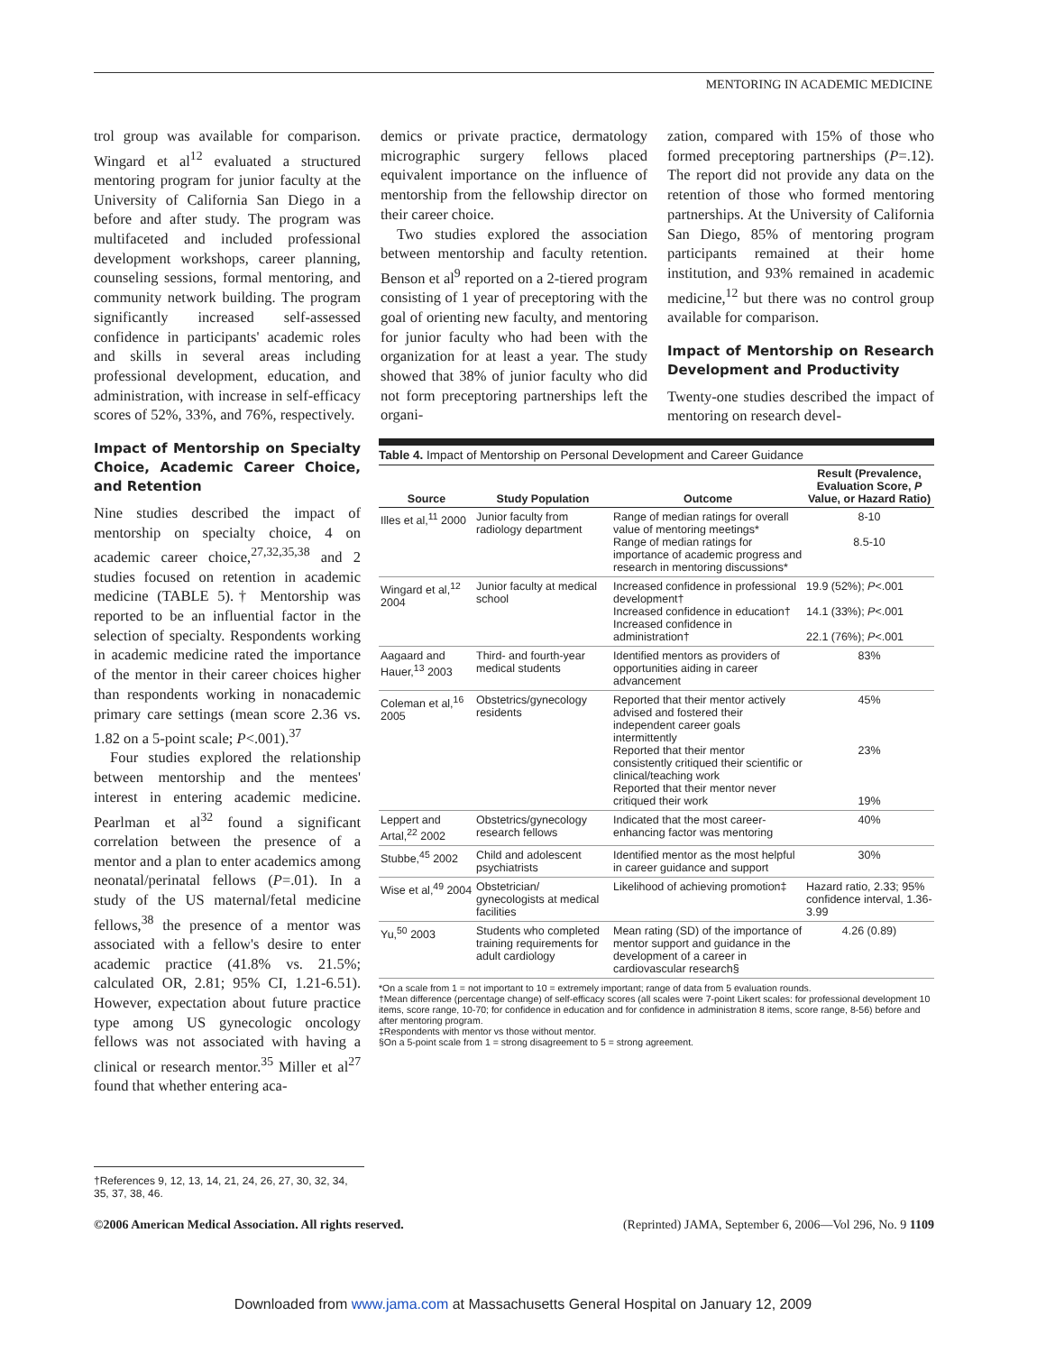MENTORING IN ACADEMIC MEDICINE
trol group was available for comparison. Wingard et al<sup>12</sup> evaluated a structured mentoring program for junior faculty at the University of California San Diego in a before and after study. The program was multifaceted and included professional development workshops, career planning, counseling sessions, formal mentoring, and community network building. The program significantly increased self-assessed confidence in participants' academic roles and skills in several areas including professional development, education, and administration, with increase in self-efficacy scores of 52%, 33%, and 76%, respectively.
Impact of Mentorship on Specialty Choice, Academic Career Choice, and Retention
Nine studies described the impact of mentorship on specialty choice, 4 on academic career choice,<sup>27,32,35,38</sup> and 2 studies focused on retention in academic medicine (TABLE 5).† Mentorship was reported to be an influential factor in the selection of specialty. Respondents working in academic medicine rated the importance of the mentor in their career choices higher than respondents working in nonacademic primary care settings (mean score 2.36 vs. 1.82 on a 5-point scale; P<.001).<sup>37</sup>
Four studies explored the relationship between mentorship and the mentees' interest in entering academic medicine. Pearlman et al<sup>32</sup> found a significant correlation between the presence of a mentor and a plan to enter academics among neonatal/perinatal fellows (P=.01). In a study of the US maternal/fetal medicine fellows,<sup>38</sup> the presence of a mentor was associated with a fellow's desire to enter academic practice (41.8% vs. 21.5%; calculated OR, 2.81; 95% CI, 1.21-6.51). However, expectation about future practice type among US gynecologic oncology fellows was not associated with having a clinical or research mentor.<sup>35</sup> Miller et al<sup>27</sup> found that whether entering aca-
demics or private practice, dermatology micrographic surgery fellows placed equivalent importance on the influence of mentorship from the fellowship director on their career choice.
Two studies explored the association between mentorship and faculty retention. Benson et al<sup>9</sup> reported on a 2-tiered program consisting of 1 year of preceptoring with the goal of orienting new faculty, and mentoring for junior faculty who had been with the organization for at least a year. The study showed that 38% of junior faculty who did not form preceptoring partnerships left the organi-
zation, compared with 15% of those who formed preceptoring partnerships (P=.12). The report did not provide any data on the retention of those who formed mentoring partnerships. At the University of California San Diego, 85% of mentoring program participants remained at their home institution, and 93% remained in academic medicine,<sup>12</sup> but there was no control group available for comparison.
Impact of Mentorship on Research Development and Productivity
Twenty-one studies described the impact of mentoring on research devel-
Table 4. Impact of Mentorship on Personal Development and Career Guidance
| Source | Study Population | Outcome | Result (Prevalence, Evaluation Score, P Value, or Hazard Ratio) |
| --- | --- | --- | --- |
| Illes et al,<sup>11</sup> 2000 | Junior faculty from radiology department | Range of median ratings for overall value of mentoring meetings* Range of median ratings for importance of academic progress and research in mentoring discussions* | 8-10 8.5-10 |
| Wingard et al,<sup>12</sup> 2004 | Junior faculty at medical school | Increased confidence in professional development† Increased confidence in education† Increased confidence in administration† | 19.9 (52%); P <.001 14.1 (33%); P <.001 22.1 (76%); P <.001 |
| Aagaard and Hauer,<sup>13</sup> 2003 | Third- and fourth-year medical students | Identified mentors as providers of opportunities aiding in career advancement | 83% |
| Coleman et al,<sup>16</sup> 2005 | Obstetrics/gynecology residents | Reported that their mentor actively advised and fostered their independent career goals intermittently Reported that their mentor consistently critiqued their scientific or clinical/teaching work Reported that their mentor never critiqued their work | 45% 23% 19% |
| Leppert and Artal,<sup>22</sup> 2002 | Obstetrics/gynecology research fellows | Indicated that the most career-enhancing factor was mentoring | 40% |
| Stubbe,<sup>45</sup> 2002 | Child and adolescent psychiatrists | Identified mentor as the most helpful in career guidance and support | 30% |
| Wise et al,<sup>49</sup> 2004 | Obstetrician/ gynecologists at medical facilities | Likelihood of achieving promotion‡ | Hazard ratio, 2.33; 95% confidence interval, 1.36-3.99 |
| Yu,<sup>50</sup> 2003 | Students who completed training requirements for adult cardiology | Mean rating (SD) of the importance of mentor support and guidance in the development of a career in cardiovascular research§ | 4.26 (0.89) |
*On a scale from 1 = not important to 10 = extremely important; range of data from 5 evaluation rounds.
†Mean difference (percentage change) of self-efficacy scores (all scales were 7-point Likert scales: for professional development 10 items, score range, 10-70; for confidence in education and for confidence in administration 8 items, score range, 8-56) before and after mentoring program.
‡Respondents with mentor vs those without mentor.
§On a 5-point scale from 1 = strong disagreement to 5 = strong agreement.
†References 9, 12, 13, 14, 21, 24, 26, 27, 30, 32, 34, 35, 37, 38, 46.
©2006 American Medical Association. All rights reserved. (Reprinted) JAMA, September 6, 2006—Vol 296, No. 9 1109
Downloaded from www.jama.com at Massachusetts General Hospital on January 12, 2009